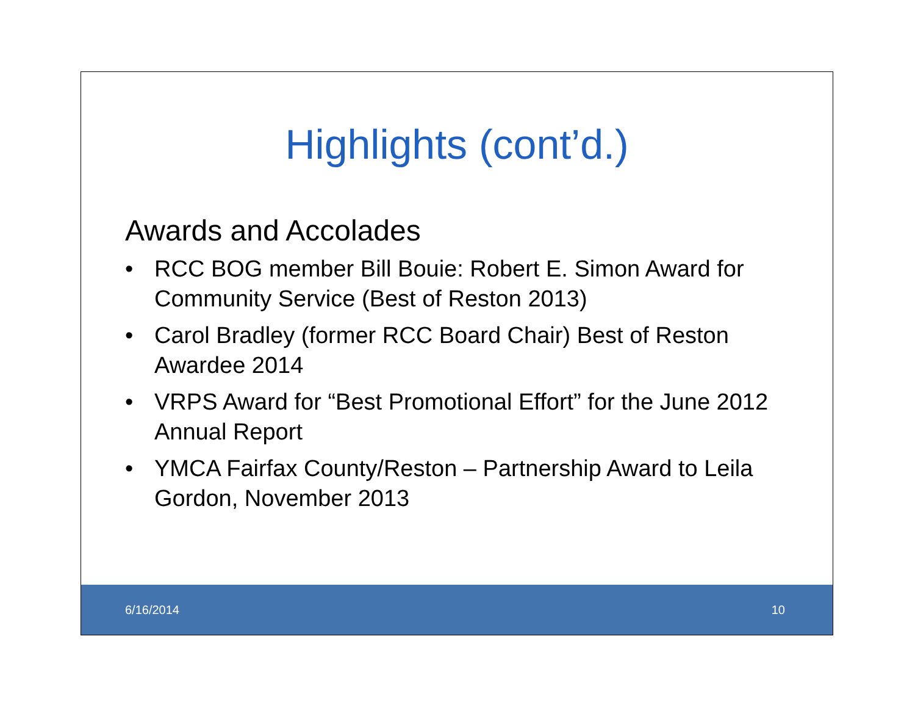Highlights (cont’d.)
Awards and Accolades
• RCC BOG member Bill Bouie: Robert E. Simon Award for Community Service (Best of Reston 2013)
• Carol Bradley (former RCC Board Chair) Best of Reston Awardee 2014
• VRPS Award for “Best Promotional Effort” for the June 2012 Annual Report
• YMCA Fairfax County/Reston – Partnership Award to Leila Gordon, November 2013
6/16/2014 10